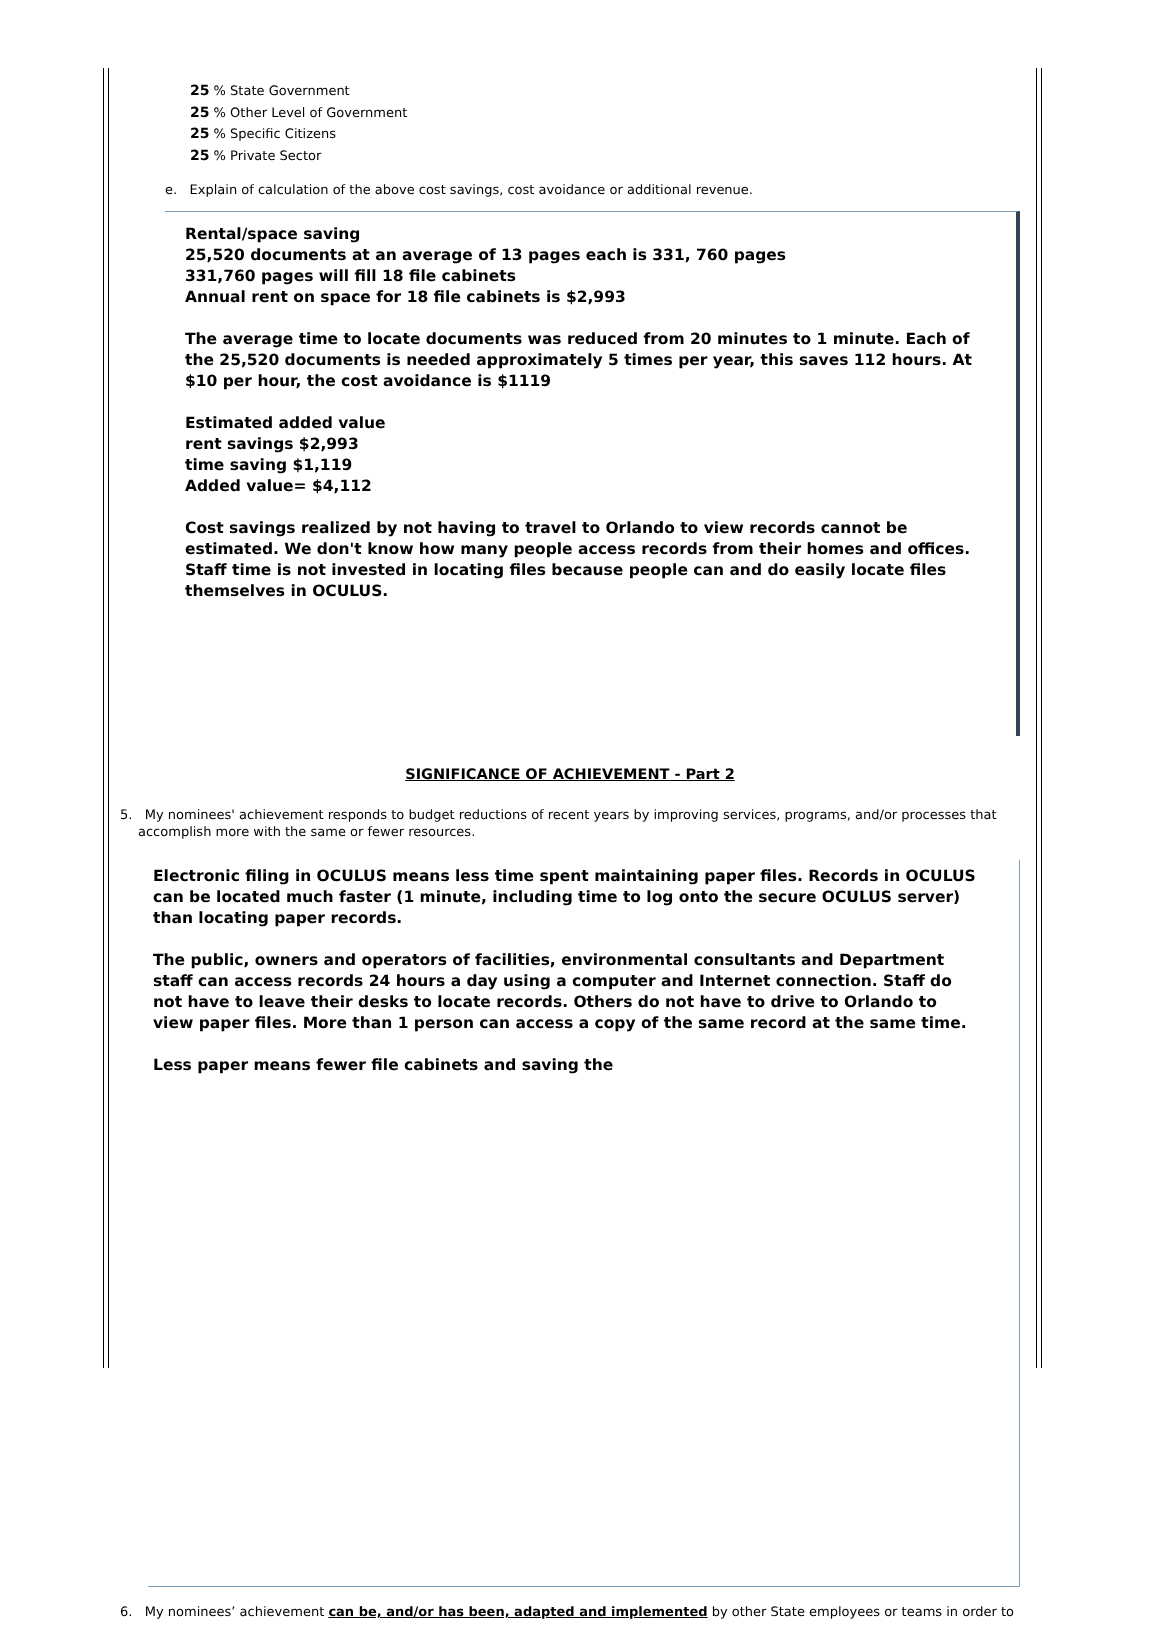25 % State Government
25 % Other Level of Government
25 % Specific Citizens
25 % Private Sector
e. Explain of calculation of the above cost savings, cost avoidance or additional revenue.
Rental/space saving
25,520 documents at an average of 13 pages each is 331, 760 pages
331,760 pages will fill 18 file cabinets
Annual rent on space for 18 file cabinets is $2,993
The average time to locate documents was reduced from 20 minutes to 1 minute. Each of the 25,520 documents is needed approximately 5 times per year, this saves 112 hours. At $10 per hour, the cost avoidance is $1119
Estimated added value
rent savings $2,993
time saving $1,119
Added value= $4,112
Cost savings realized by not having to travel to Orlando to view records cannot be estimated. We don't know how many people access records from their homes and offices. Staff time is not invested in locating files because people can and do easily locate files themselves in OCULUS.
SIGNIFICANCE OF ACHIEVEMENT - Part 2
5. My nominees' achievement responds to budget reductions of recent years by improving services, programs, and/or processes that accomplish more with the same or fewer resources.
Electronic filing in OCULUS means less time spent maintaining paper files. Records in OCULUS can be located much faster (1 minute, including time to log onto the secure OCULUS server) than locating paper records.
The public, owners and operators of facilities, environmental consultants and Department staff can access records 24 hours a day using a computer and Internet connection. Staff do not have to leave their desks to locate records. Others do not have to drive to Orlando to view paper files. More than 1 person can access a copy of the same record at the same time.
Less paper means fewer file cabinets and saving the
6. My nominees’ achievement can be, and/or has been, adapted and implemented by other State employees or teams in order to